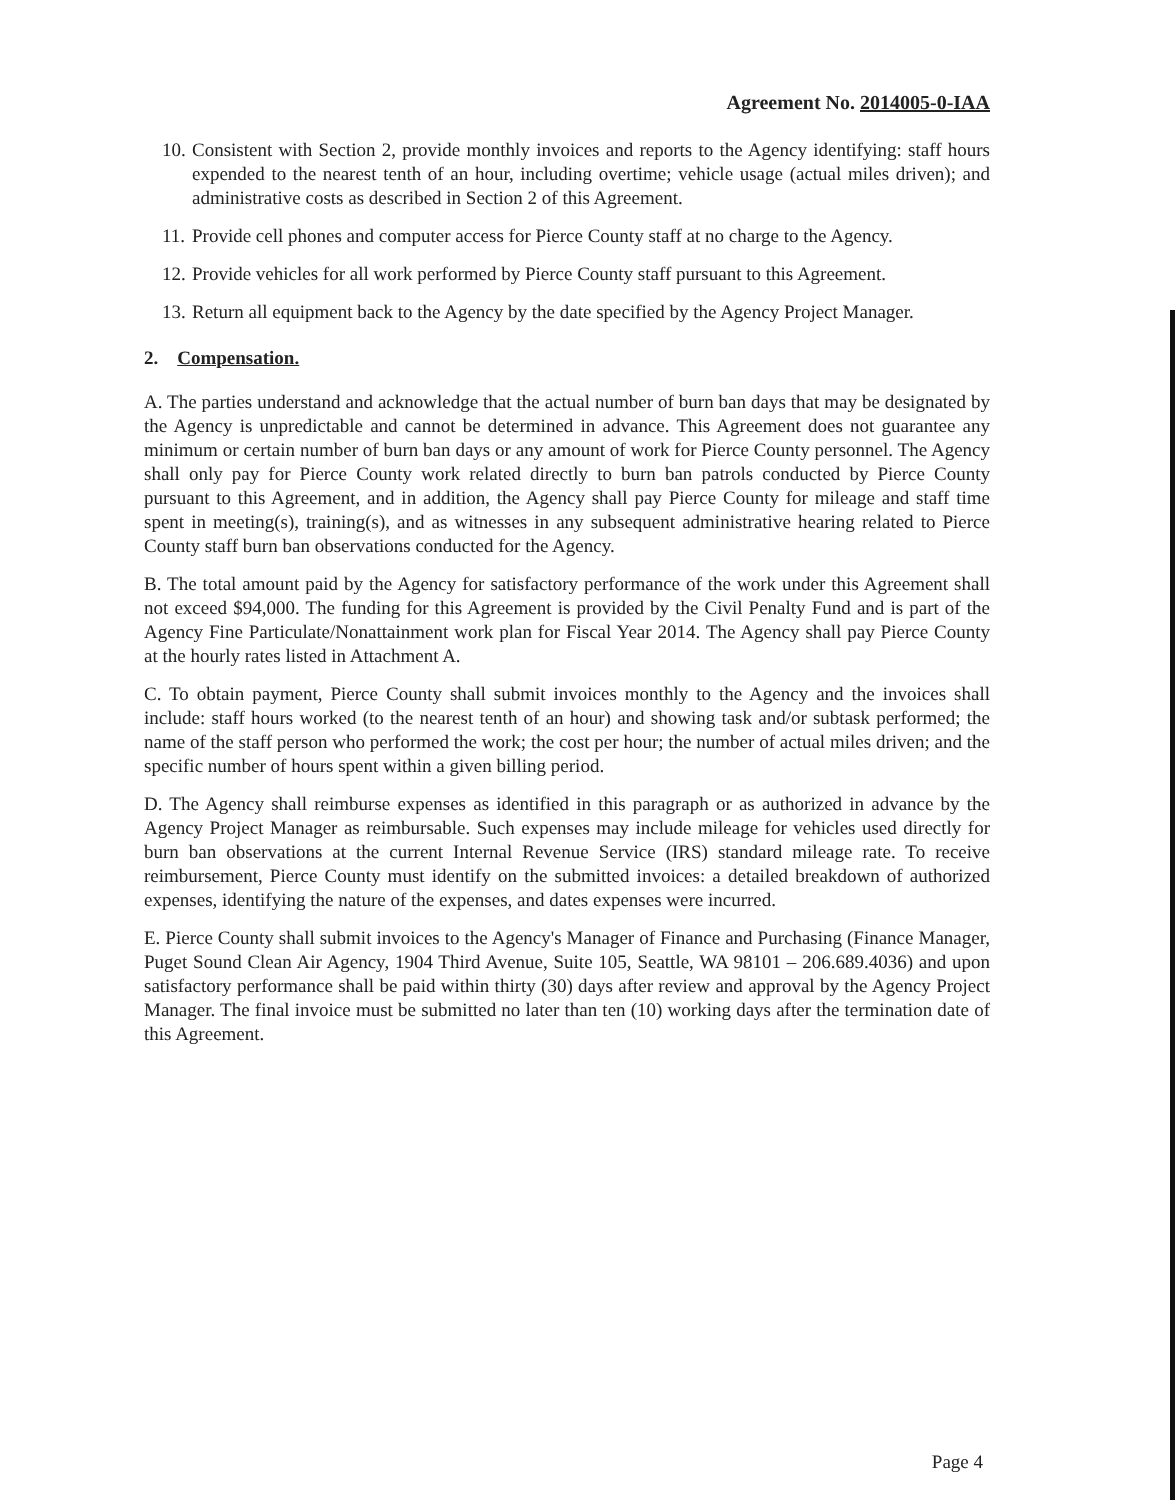Agreement No. 2014005-0-IAA
10. Consistent with Section 2, provide monthly invoices and reports to the Agency identifying: staff hours expended to the nearest tenth of an hour, including overtime; vehicle usage (actual miles driven); and administrative costs as described in Section 2 of this Agreement.
11. Provide cell phones and computer access for Pierce County staff at no charge to the Agency.
12. Provide vehicles for all work performed by Pierce County staff pursuant to this Agreement.
13. Return all equipment back to the Agency by the date specified by the Agency Project Manager.
2. Compensation.
A. The parties understand and acknowledge that the actual number of burn ban days that may be designated by the Agency is unpredictable and cannot be determined in advance. This Agreement does not guarantee any minimum or certain number of burn ban days or any amount of work for Pierce County personnel. The Agency shall only pay for Pierce County work related directly to burn ban patrols conducted by Pierce County pursuant to this Agreement, and in addition, the Agency shall pay Pierce County for mileage and staff time spent in meeting(s), training(s), and as witnesses in any subsequent administrative hearing related to Pierce County staff burn ban observations conducted for the Agency.
B. The total amount paid by the Agency for satisfactory performance of the work under this Agreement shall not exceed $94,000. The funding for this Agreement is provided by the Civil Penalty Fund and is part of the Agency Fine Particulate/Nonattainment work plan for Fiscal Year 2014. The Agency shall pay Pierce County at the hourly rates listed in Attachment A.
C. To obtain payment, Pierce County shall submit invoices monthly to the Agency and the invoices shall include: staff hours worked (to the nearest tenth of an hour) and showing task and/or subtask performed; the name of the staff person who performed the work; the cost per hour; the number of actual miles driven; and the specific number of hours spent within a given billing period.
D. The Agency shall reimburse expenses as identified in this paragraph or as authorized in advance by the Agency Project Manager as reimbursable. Such expenses may include mileage for vehicles used directly for burn ban observations at the current Internal Revenue Service (IRS) standard mileage rate. To receive reimbursement, Pierce County must identify on the submitted invoices: a detailed breakdown of authorized expenses, identifying the nature of the expenses, and dates expenses were incurred.
E. Pierce County shall submit invoices to the Agency's Manager of Finance and Purchasing (Finance Manager, Puget Sound Clean Air Agency, 1904 Third Avenue, Suite 105, Seattle, WA 98101 – 206.689.4036) and upon satisfactory performance shall be paid within thirty (30) days after review and approval by the Agency Project Manager. The final invoice must be submitted no later than ten (10) working days after the termination date of this Agreement.
Page 4